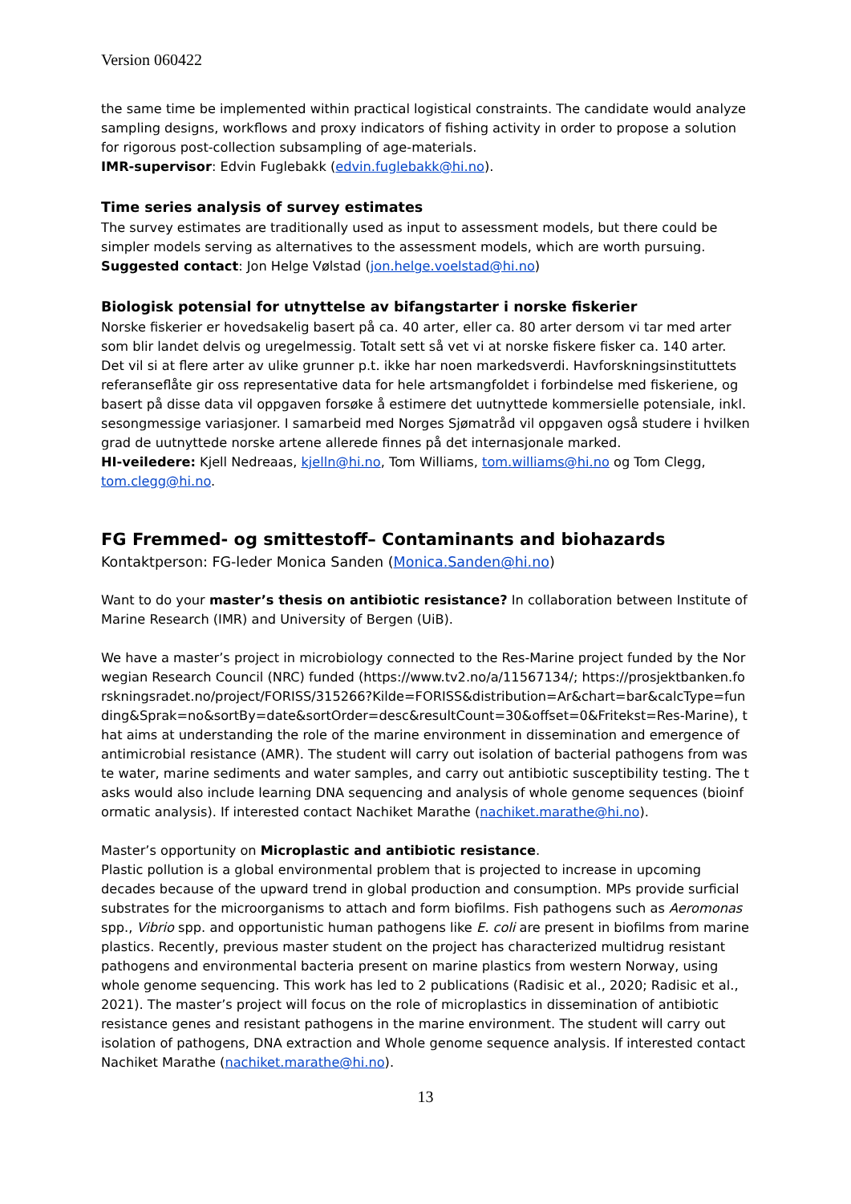Version 060422
the same time be implemented within practical logistical constraints. The candidate would analyze sampling designs, workflows and proxy indicators of fishing activity in order to propose a solution for rigorous post-collection subsampling of age-materials.
IMR-supervisor: Edvin Fuglebakk (edvin.fuglebakk@hi.no).
Time series analysis of survey estimates
The survey estimates are traditionally used as input to assessment models, but there could be simpler models serving as alternatives to the assessment models, which are worth pursuing.
Suggested contact: Jon Helge Vølstad (jon.helge.voelstad@hi.no)
Biologisk potensial for utnyttelse av bifangstarter i norske fiskerier
Norske fiskerier er hovedsakelig basert på ca. 40 arter, eller ca. 80 arter dersom vi tar med arter som blir landet delvis og uregelmessig. Totalt sett så vet vi at norske fiskere fisker ca. 140 arter. Det vil si at flere arter av ulike grunner p.t. ikke har noen markedsverdi. Havforskningsinstituttets referanseflåte gir oss representative data for hele artsmangfoldet i forbindelse med fiskeriene, og basert på disse data vil oppgaven forsøke å estimere det uutnyttede kommersielle potensiale, inkl. sesongmessige variasjoner. I samarbeid med Norges Sjømatråd vil oppgaven også studere i hvilken grad de uutnyttede norske artene allerede finnes på det internasjonale marked.
HI-veiledere: Kjell Nedreaas, kjelln@hi.no, Tom Williams, tom.williams@hi.no og Tom Clegg, tom.clegg@hi.no.
FG Fremmed- og smittestoff– Contaminants and biohazards
Kontaktperson: FG-leder Monica Sanden (Monica.Sanden@hi.no)
Want to do your master’s thesis on antibiotic resistance? In collaboration between Institute of Marine Research (IMR) and University of Bergen (UiB).
We have a master’s project in microbiology connected to the Res-Marine project funded by the Norwegian Research Council (NRC) funded (https://www.tv2.no/a/11567134/; https://prosjektbanken.forskningsradet.no/project/FORISS/315266?Kilde=FORISS&distribution=Ar&chart=bar&calcType=funding&Sprak=no&sortBy=date&sortOrder=desc&resultCount=30&offset=0&Fritekst=Res-Marine), that aims at understanding the role of the marine environment in dissemination and emergence of antimicrobial resistance (AMR). The student will carry out isolation of bacterial pathogens from waste water, marine sediments and water samples, and carry out antibiotic susceptibility testing. The tasks would also include learning DNA sequencing and analysis of whole genome sequences (bioinformatic analysis). If interested contact Nachiket Marathe (nachiket.marathe@hi.no).
Master’s opportunity on Microplastic and antibiotic resistance.
Plastic pollution is a global environmental problem that is projected to increase in upcoming decades because of the upward trend in global production and consumption. MPs provide surficial substrates for the microorganisms to attach and form biofilms. Fish pathogens such as Aeromonas spp., Vibrio spp. and opportunistic human pathogens like E. coli are present in biofilms from marine plastics. Recently, previous master student on the project has characterized multidrug resistant pathogens and environmental bacteria present on marine plastics from western Norway, using whole genome sequencing. This work has led to 2 publications (Radisic et al., 2020; Radisic et al., 2021). The master’s project will focus on the role of microplastics in dissemination of antibiotic resistance genes and resistant pathogens in the marine environment. The student will carry out isolation of pathogens, DNA extraction and Whole genome sequence analysis. If interested contact Nachiket Marathe (nachiket.marathe@hi.no).
13